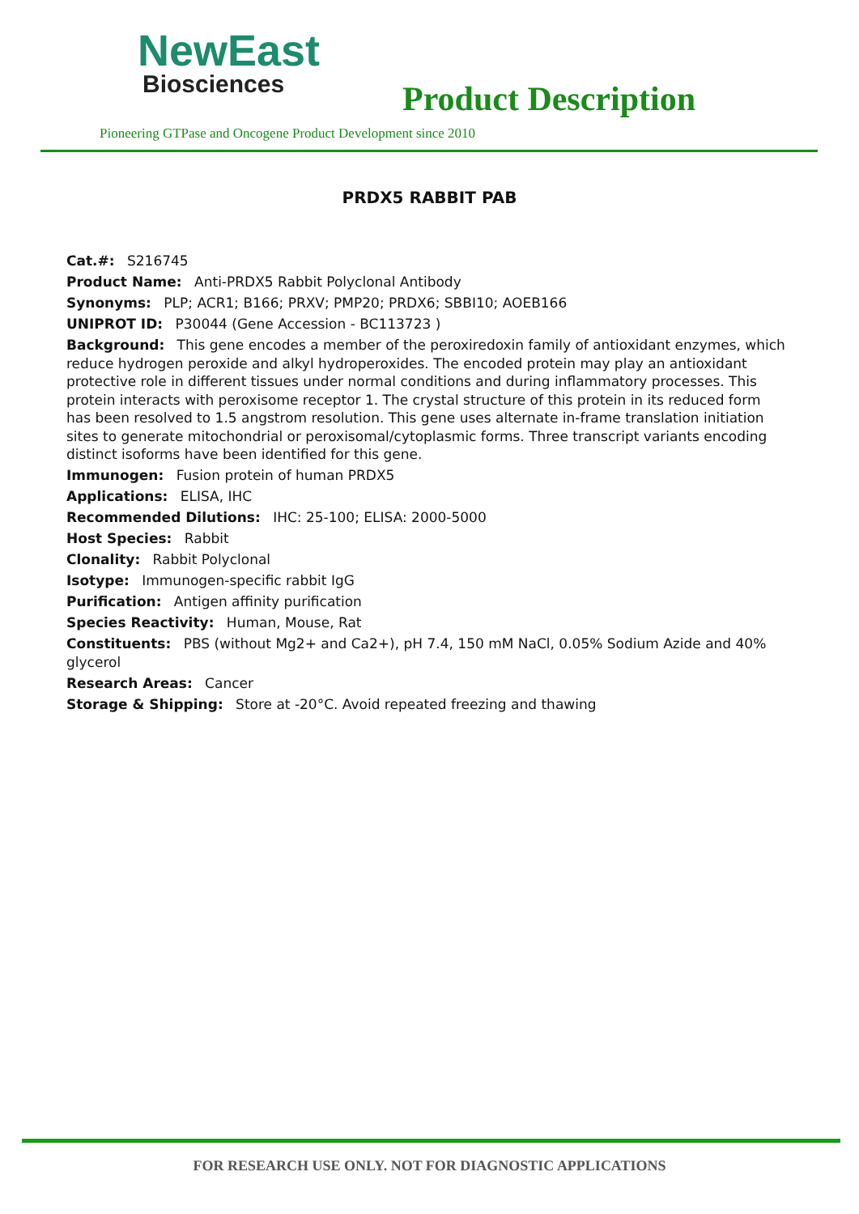NewEast
Biosciences
Product Description
Pioneering GTPase and Oncogene Product Development since 2010
PRDX5 RABBIT PAB
Cat.#: S216745
Product Name: Anti-PRDX5 Rabbit Polyclonal Antibody
Synonyms: PLP; ACR1; B166; PRXV; PMP20; PRDX6; SBBI10; AOEB166
UNIPROT ID: P30044 (Gene Accession - BC113723 )
Background: This gene encodes a member of the peroxiredoxin family of antioxidant enzymes, which reduce hydrogen peroxide and alkyl hydroperoxides. The encoded protein may play an antioxidant protective role in different tissues under normal conditions and during inflammatory processes. This protein interacts with peroxisome receptor 1. The crystal structure of this protein in its reduced form has been resolved to 1.5 angstrom resolution. This gene uses alternate in-frame translation initiation sites to generate mitochondrial or peroxisomal/cytoplasmic forms. Three transcript variants encoding distinct isoforms have been identified for this gene.
Immunogen: Fusion protein of human PRDX5
Applications: ELISA, IHC
Recommended Dilutions: IHC: 25-100; ELISA: 2000-5000
Host Species: Rabbit
Clonality: Rabbit Polyclonal
Isotype: Immunogen-specific rabbit IgG
Purification: Antigen affinity purification
Species Reactivity: Human, Mouse, Rat
Constituents: PBS (without Mg2+ and Ca2+), pH 7.4, 150 mM NaCl, 0.05% Sodium Azide and 40% glycerol
Research Areas: Cancer
Storage & Shipping: Store at -20°C. Avoid repeated freezing and thawing
FOR RESEARCH USE ONLY. NOT FOR DIAGNOSTIC APPLICATIONS